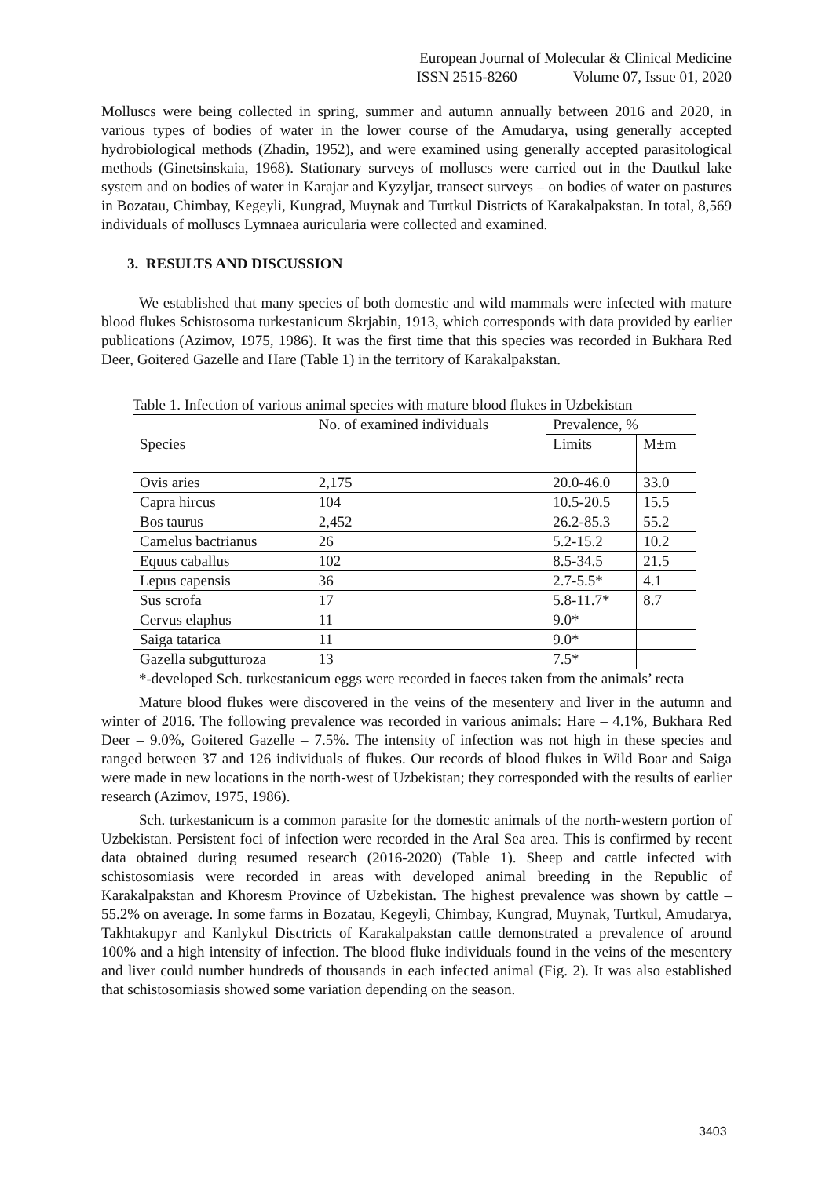European Journal of Molecular & Clinical Medicine
ISSN 2515-8260 Volume 07, Issue 01, 2020
Molluscs were being collected in spring, summer and autumn annually between 2016 and 2020, in various types of bodies of water in the lower course of the Amudarya, using generally accepted hydrobiological methods (Zhadin, 1952), and were examined using generally accepted parasitological methods (Ginetsinskaia, 1968). Stationary surveys of molluscs were carried out in the Dautkul lake system and on bodies of water in Karajar and Kyzyljar, transect surveys – on bodies of water on pastures in Bozatau, Chimbay, Kegeyli, Kungrad, Muynak and Turtkul Districts of Karakalpakstan. In total, 8,569 individuals of molluscs Lymnaea auricularia were collected and examined.
3. RESULTS AND DISCUSSION
We established that many species of both domestic and wild mammals were infected with mature blood flukes Schistosoma turkestanicum Skrjabin, 1913, which corresponds with data provided by earlier publications (Azimov, 1975, 1986). It was the first time that this species was recorded in Bukhara Red Deer, Goitered Gazelle and Hare (Table 1) in the territory of Karakalpakstan.
Table 1. Infection of various animal species with mature blood flukes in Uzbekistan
| Species | No. of examined individuals | Prevalence, % | |
| | | Limits | M±m |
| Ovis aries | 2,175 | 20.0-46.0 | 33.0 |
| Capra hircus | 104 | 10.5-20.5 | 15.5 |
| Bos taurus | 2,452 | 26.2-85.3 | 55.2 |
| Camelus bactrianus | 26 | 5.2-15.2 | 10.2 |
| Equus caballus | 102 | 8.5-34.5 | 21.5 |
| Lepus capensis | 36 | 2.7-5.5* | 4.1 |
| Sus scrofa | 17 | 5.8-11.7* | 8.7 |
| Cervus elaphus | 11 | 9.0* | |
| Saiga tatarica | 11 | 9.0* | |
| Gazella subgutturoza | 13 | 7.5* | |
*-developed Sch. turkestanicum eggs were recorded in faeces taken from the animals’ recta
Mature blood flukes were discovered in the veins of the mesentery and liver in the autumn and winter of 2016. The following prevalence was recorded in various animals: Hare – 4.1%, Bukhara Red Deer – 9.0%, Goitered Gazelle – 7.5%. The intensity of infection was not high in these species and ranged between 37 and 126 individuals of flukes. Our records of blood flukes in Wild Boar and Saiga were made in new locations in the north-west of Uzbekistan; they corresponded with the results of earlier research (Azimov, 1975, 1986).
Sch. turkestanicum is a common parasite for the domestic animals of the north-western portion of Uzbekistan. Persistent foci of infection were recorded in the Aral Sea area. This is confirmed by recent data obtained during resumed research (2016-2020) (Table 1). Sheep and cattle infected with schistosomiasis were recorded in areas with developed animal breeding in the Republic of Karakalpakstan and Khoresm Province of Uzbekistan. The highest prevalence was shown by cattle – 55.2% on average. In some farms in Bozatau, Kegeyli, Chimbay, Kungrad, Muynak, Turtkul, Amudarya, Takhtakupyr and Kanlykul Disctricts of Karakalpakstan cattle demonstrated a prevalence of around 100% and a high intensity of infection. The blood fluke individuals found in the veins of the mesentery and liver could number hundreds of thousands in each infected animal (Fig. 2). It was also established that schistosomiasis showed some variation depending on the season.
3403